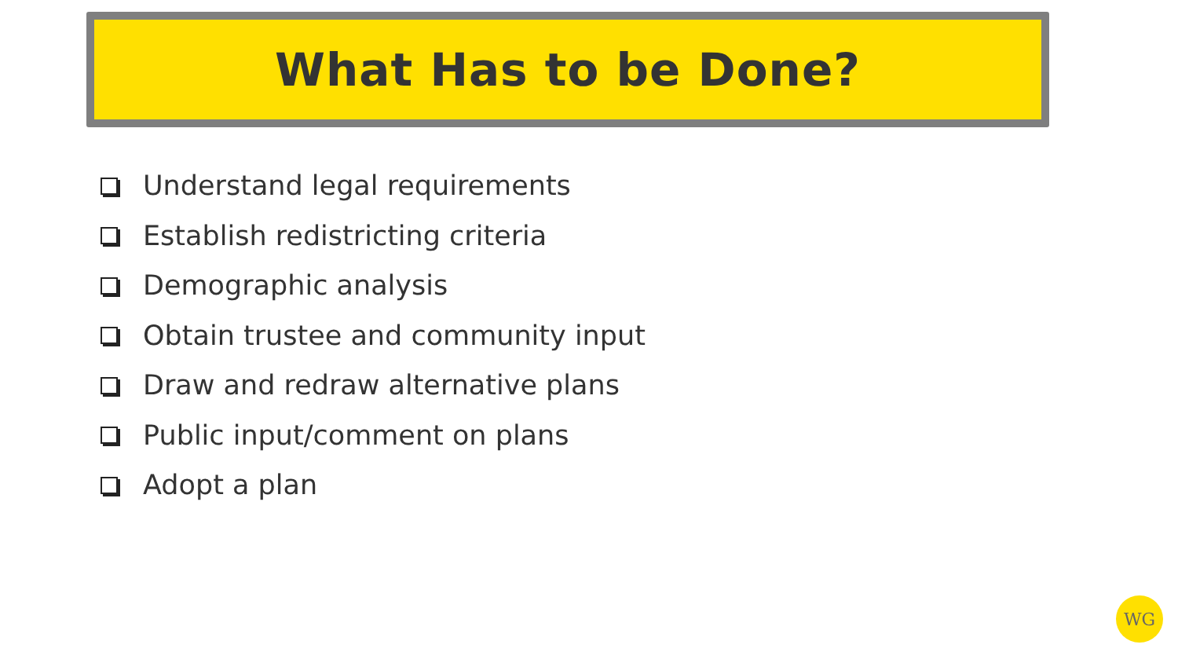What Has to be Done?
Understand legal requirements
Establish redistricting criteria
Demographic analysis
Obtain trustee and community input
Draw and redraw alternative plans
Public input/comment on plans
Adopt a plan
WG